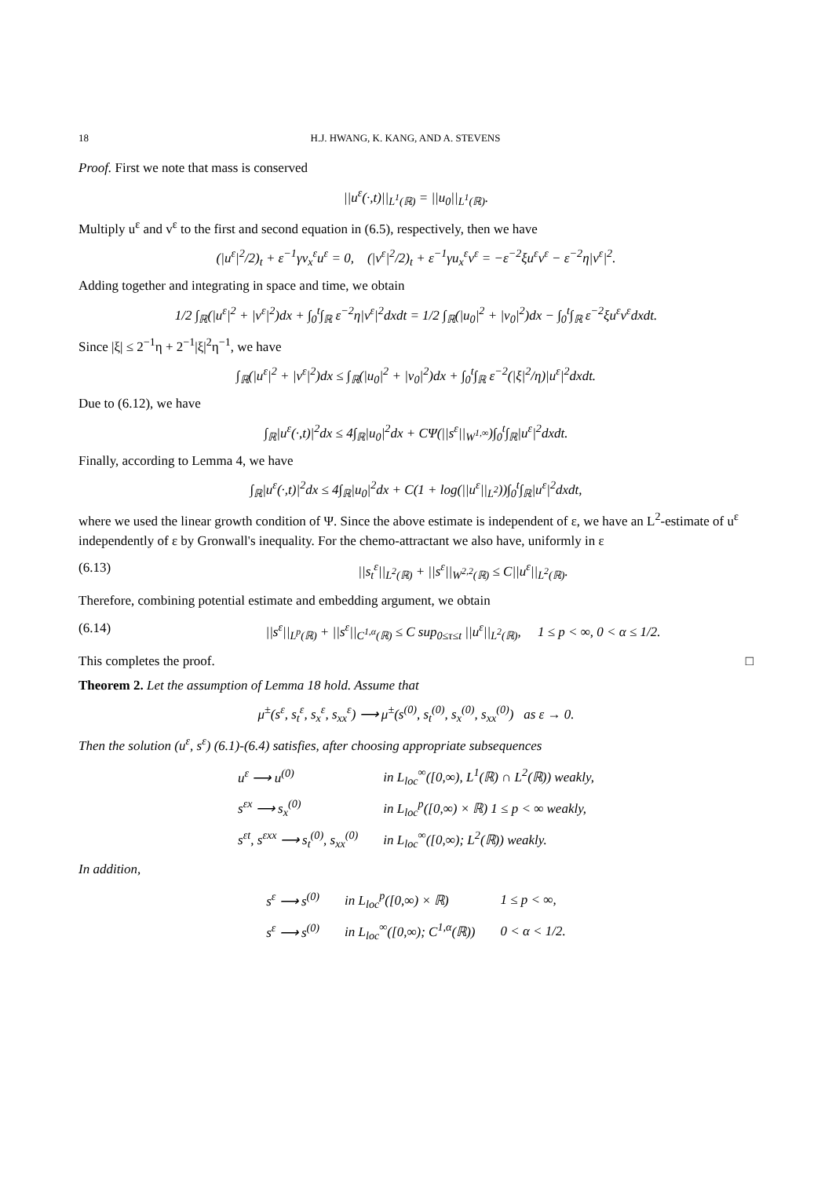18 H.J. HWANG, K. KANG, AND A. STEVENS
Proof. First we note that mass is conserved
||u<sup>ε</sup>(·,t)||<sub>L<sup>1</sup>(ℝ)</sub> = ||u<sub>0</sub>||<sub>L<sup>1</sup>(ℝ)</sub>.
Multiply u<sup>ε</sup> and v<sup>ε</sup> to the first and second equation in (6.5), respectively, then we have
(|u<sup>ε</sup>|<sup>2</sup>/2)<sub>t</sub> + ε<sup>−1</sup>γv<sub>x</sub><sup>ε</sup>u<sup>ε</sup> = 0, (|v<sup>ε</sup>|<sup>2</sup>/2)<sub>t</sub> + ε<sup>−1</sup>γu<sub>x</sub><sup>ε</sup>v<sup>ε</sup> = −ε<sup>−2</sup>ξu<sup>ε</sup>v<sup>ε</sup> − ε<sup>−2</sup>η|v<sup>ε</sup>|<sup>2</sup>.
Adding together and integrating in space and time, we obtain
1/2 ∫<sub>ℝ</sub>(|u<sup>ε</sup>|<sup>2</sup> + |v<sup>ε</sup>|<sup>2</sup>)dx + ∫<sub>0</sub><sup>t</sup>∫<sub>ℝ</sub> ε<sup>−2</sup>η|v<sup>ε</sup>|<sup>2</sup>dxdt = 1/2 ∫<sub>ℝ</sub>(|u<sub>0</sub>|<sup>2</sup> + |v<sub>0</sub>|<sup>2</sup>)dx − ∫<sub>0</sub><sup>t</sup>∫<sub>ℝ</sub> ε<sup>−2</sup>ξu<sup>ε</sup>v<sup>ε</sup>dxdt.
Since |ξ| ≤ 2<sup>−1</sup>η + 2<sup>−1</sup>|ξ|<sup>2</sup>η<sup>−1</sup>, we have
∫<sub>ℝ</sub>(|u<sup>ε</sup>|<sup>2</sup> + |v<sup>ε</sup>|<sup>2</sup>)dx ≤ ∫<sub>ℝ</sub>(|u<sub>0</sub>|<sup>2</sup> + |v<sub>0</sub>|<sup>2</sup>)dx + ∫<sub>0</sub><sup>t</sup>∫<sub>ℝ</sub> ε<sup>−2</sup>(|ξ|<sup>2</sup>/η)|u<sup>ε</sup>|<sup>2</sup>dxdt.
Due to (6.12), we have
∫<sub>ℝ</sub>|u<sup>ε</sup>(·,t)|<sup>2</sup>dx ≤ 4∫<sub>ℝ</sub>|u<sub>0</sub>|<sup>2</sup>dx + CΨ(||s<sup>ε</sup>||<sub>W<sup>1,∞</sup></sub>)∫<sub>0</sub><sup>t</sup>∫<sub>ℝ</sub>|u<sup>ε</sup>|<sup>2</sup>dxdt.
Finally, according to Lemma 4, we have
∫<sub>ℝ</sub>|u<sup>ε</sup>(·,t)|<sup>2</sup>dx ≤ 4∫<sub>ℝ</sub>|u<sub>0</sub>|<sup>2</sup>dx + C(1 + log(||u<sup>ε</sup>||<sub>L<sup>2</sup></sub>))∫<sub>0</sub><sup>t</sup>∫<sub>ℝ</sub>|u<sup>ε</sup>|<sup>2</sup>dxdt,
where we used the linear growth condition of Ψ. Since the above estimate is independent of ε, we have an L<sup>2</sup>-estimate of u<sup>ε</sup> independently of ε by Gronwall's inequality. For the chemo-attractant we also have, uniformly in ε
(6.13) ||s<sub>t</sub><sup>ε</sup>||<sub>L<sup>2</sup>(ℝ)</sub> + ||s<sup>ε</sup>||<sub>W<sup>2,2</sup>(ℝ)</sub> ≤ C||u<sup>ε</sup>||<sub>L<sup>2</sup>(ℝ)</sub>.
Therefore, combining potential estimate and embedding argument, we obtain
(6.14) ||s<sup>ε</sup>||<sub>L<sup>p</sup>(ℝ)</sub> + ||s<sup>ε</sup>||<sub>C<sup>1,α</sup>(ℝ)</sub> ≤ C sup<sub>0≤τ≤t</sub> ||u<sup>ε</sup>||<sub>L<sup>2</sup>(ℝ)</sub>, 1 ≤ p < ∞, 0 < α ≤ 1/2.
This completes the proof. □
Theorem 2. Let the assumption of Lemma 18 hold. Assume that
μ<sup>±</sup>(s<sup>ε</sup>, s<sub>t</sub><sup>ε</sup>, s<sub>x</sub><sup>ε</sup>, s<sub>xx</sub><sup>ε</sup>) ⟶ μ<sup>±</sup>(s<sup>(0)</sup>, s<sub>t</sub><sup>(0)</sup>, s<sub>x</sub><sup>(0)</sup>, s<sub>xx</sub><sup>(0)</sup>) as ε → 0.
Then the solution (u<sup>ε</sup>, s<sup>ε</sup>) (6.1)-(6.4) satisfies, after choosing appropriate subsequences
| u<sup>ε</sup> ⟶ u<sup>(0)</sup> | in L<sub>loc</sub><sup>∞</sup>([0,∞), L<sup>1</sup>(ℝ) ∩ L<sup>2</sup>(ℝ)) weakly, |
| s<sup>εx</sup> ⟶ s<sub>x</sub><sup>(0)</sup> | in L<sub>loc</sub><sup>p</sup>([0,∞) × ℝ) 1 ≤ p < ∞ weakly, |
| s<sup>εt</sup>, s<sup>εxx</sup> ⟶ s<sub>t</sub><sup>(0)</sup>, s<sub>xx</sub><sup>(0)</sup> | in L<sub>loc</sub><sup>∞</sup>([0,∞); L<sup>2</sup>(ℝ)) weakly. |
In addition,
| s<sup>ε</sup> ⟶ s<sup>(0)</sup> | in L<sub>loc</sub><sup>p</sup>([0,∞) × ℝ) | 1 ≤ p < ∞, |
| s<sup>ε</sup> ⟶ s<sup>(0)</sup> | in L<sub>loc</sub><sup>∞</sup>([0,∞); C<sup>1,α</sup>(ℝ)) | 0 < α < 1/2. |